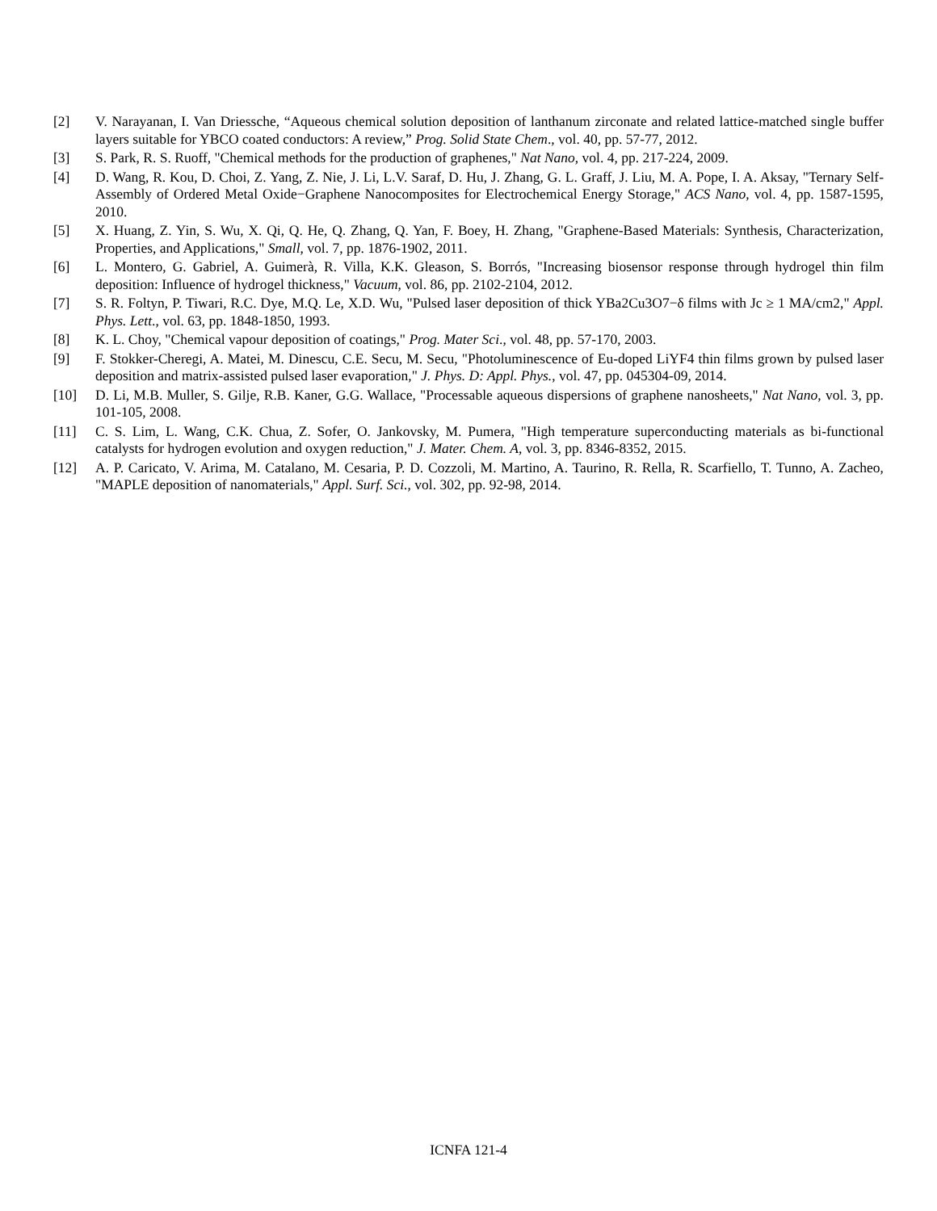[2] V. Narayanan, I. Van Driessche, “Aqueous chemical solution deposition of lanthanum zirconate and related lattice-matched single buffer layers suitable for YBCO coated conductors: A review,” Prog. Solid State Chem., vol. 40, pp. 57-77, 2012.
[3] S. Park, R. S. Ruoff, "Chemical methods for the production of graphenes," Nat Nano, vol. 4, pp. 217-224, 2009.
[4] D. Wang, R. Kou, D. Choi, Z. Yang, Z. Nie, J. Li, L.V. Saraf, D. Hu, J. Zhang, G. L. Graff, J. Liu, M. A. Pope, I. A. Aksay, "Ternary Self-Assembly of Ordered Metal Oxide−Graphene Nanocomposites for Electrochemical Energy Storage," ACS Nano, vol. 4, pp. 1587-1595, 2010.
[5] X. Huang, Z. Yin, S. Wu, X. Qi, Q. He, Q. Zhang, Q. Yan, F. Boey, H. Zhang, "Graphene-Based Materials: Synthesis, Characterization, Properties, and Applications," Small, vol. 7, pp. 1876-1902, 2011.
[6] L. Montero, G. Gabriel, A. Guimerà, R. Villa, K.K. Gleason, S. Borrós, "Increasing biosensor response through hydrogel thin film deposition: Influence of hydrogel thickness," Vacuum, vol. 86, pp. 2102-2104, 2012.
[7] S. R. Foltyn, P. Tiwari, R.C. Dye, M.Q. Le, X.D. Wu, "Pulsed laser deposition of thick YBa2Cu3O7−δ films with Jc ≥ 1 MA/cm2," Appl. Phys. Lett., vol. 63, pp. 1848-1850, 1993.
[8] K. L. Choy, "Chemical vapour deposition of coatings," Prog. Mater Sci., vol. 48, pp. 57-170, 2003.
[9] F. Stokker-Cheregi, A. Matei, M. Dinescu, C.E. Secu, M. Secu, "Photoluminescence of Eu-doped LiYF4 thin films grown by pulsed laser deposition and matrix-assisted pulsed laser evaporation," J. Phys. D: Appl. Phys., vol. 47, pp. 045304-09, 2014.
[10] D. Li, M.B. Muller, S. Gilje, R.B. Kaner, G.G. Wallace, "Processable aqueous dispersions of graphene nanosheets," Nat Nano, vol. 3, pp. 101-105, 2008.
[11] C. S. Lim, L. Wang, C.K. Chua, Z. Sofer, O. Jankovsky, M. Pumera, "High temperature superconducting materials as bi-functional catalysts for hydrogen evolution and oxygen reduction," J. Mater. Chem. A, vol. 3, pp. 8346-8352, 2015.
[12] A. P. Caricato, V. Arima, M. Catalano, M. Cesaria, P. D. Cozzoli, M. Martino, A. Taurino, R. Rella, R. Scarfiello, T. Tunno, A. Zacheo, "MAPLE deposition of nanomaterials," Appl. Surf. Sci., vol. 302, pp. 92-98, 2014.
ICNFA 121-4